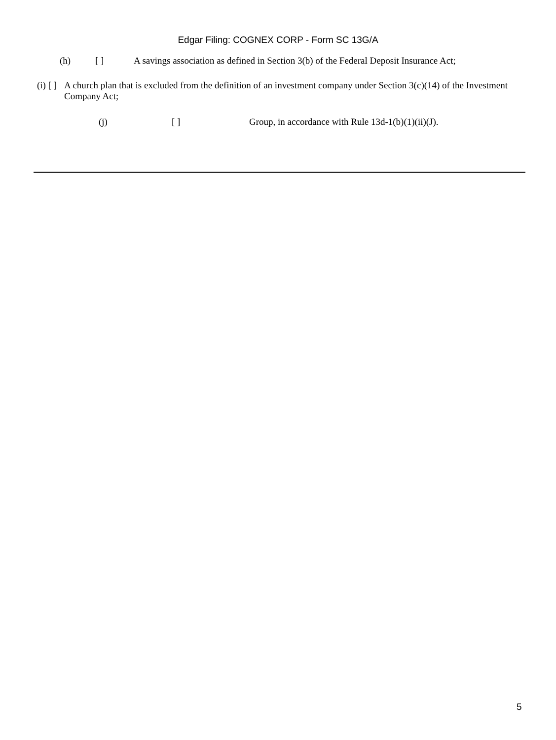Edgar Filing: COGNEX CORP - Form SC 13G/A
(h) [ ] A savings association as defined in Section 3(b) of the Federal Deposit Insurance Act;
(i) [ ] A church plan that is excluded from the definition of an investment company under Section 3(c)(14) of the Investment Company Act;
(j) [ ] Group, in accordance with Rule 13d-1(b)(1)(ii)(J).
5